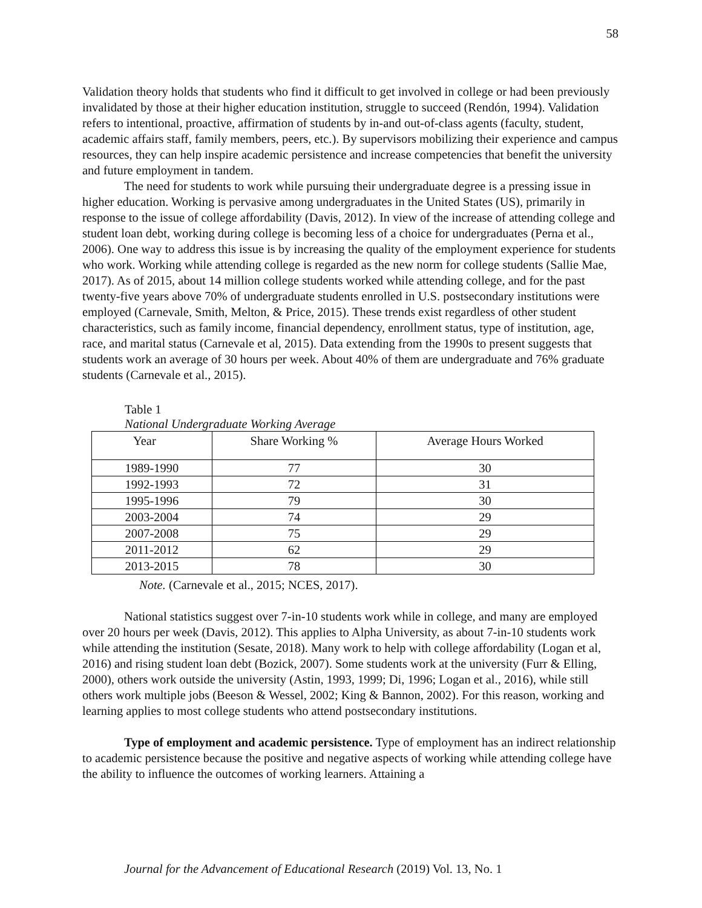58
Validation theory holds that students who find it difficult to get involved in college or had been previously invalidated by those at their higher education institution, struggle to succeed (Rendón, 1994). Validation refers to intentional, proactive, affirmation of students by in-and out-of-class agents (faculty, student, academic affairs staff, family members, peers, etc.). By supervisors mobilizing their experience and campus resources, they can help inspire academic persistence and increase competencies that benefit the university and future employment in tandem.
The need for students to work while pursuing their undergraduate degree is a pressing issue in higher education. Working is pervasive among undergraduates in the United States (US), primarily in response to the issue of college affordability (Davis, 2012). In view of the increase of attending college and student loan debt, working during college is becoming less of a choice for undergraduates (Perna et al., 2006). One way to address this issue is by increasing the quality of the employment experience for students who work. Working while attending college is regarded as the new norm for college students (Sallie Mae, 2017). As of 2015, about 14 million college students worked while attending college, and for the past twenty-five years above 70% of undergraduate students enrolled in U.S. postsecondary institutions were employed (Carnevale, Smith, Melton, & Price, 2015). These trends exist regardless of other student characteristics, such as family income, financial dependency, enrollment status, type of institution, age, race, and marital status (Carnevale et al, 2015). Data extending from the 1990s to present suggests that students work an average of 30 hours per week. About 40% of them are undergraduate and 76% graduate students (Carnevale et al., 2015).
Table 1
National Undergraduate Working Average
| Year | Share Working % | Average Hours Worked |
| --- | --- | --- |
| 1989-1990 | 77 | 30 |
| 1992-1993 | 72 | 31 |
| 1995-1996 | 79 | 30 |
| 2003-2004 | 74 | 29 |
| 2007-2008 | 75 | 29 |
| 2011-2012 | 62 | 29 |
| 2013-2015 | 78 | 30 |
Note. (Carnevale et al., 2015; NCES, 2017).
National statistics suggest over 7-in-10 students work while in college, and many are employed over 20 hours per week (Davis, 2012). This applies to Alpha University, as about 7-in-10 students work while attending the institution (Sesate, 2018). Many work to help with college affordability (Logan et al, 2016) and rising student loan debt (Bozick, 2007). Some students work at the university (Furr & Elling, 2000), others work outside the university (Astin, 1993, 1999; Di, 1996; Logan et al., 2016), while still others work multiple jobs (Beeson & Wessel, 2002; King & Bannon, 2002). For this reason, working and learning applies to most college students who attend postsecondary institutions.
Type of employment and academic persistence. Type of employment has an indirect relationship to academic persistence because the positive and negative aspects of working while attending college have the ability to influence the outcomes of working learners. Attaining a
Journal for the Advancement of Educational Research (2019) Vol. 13, No. 1